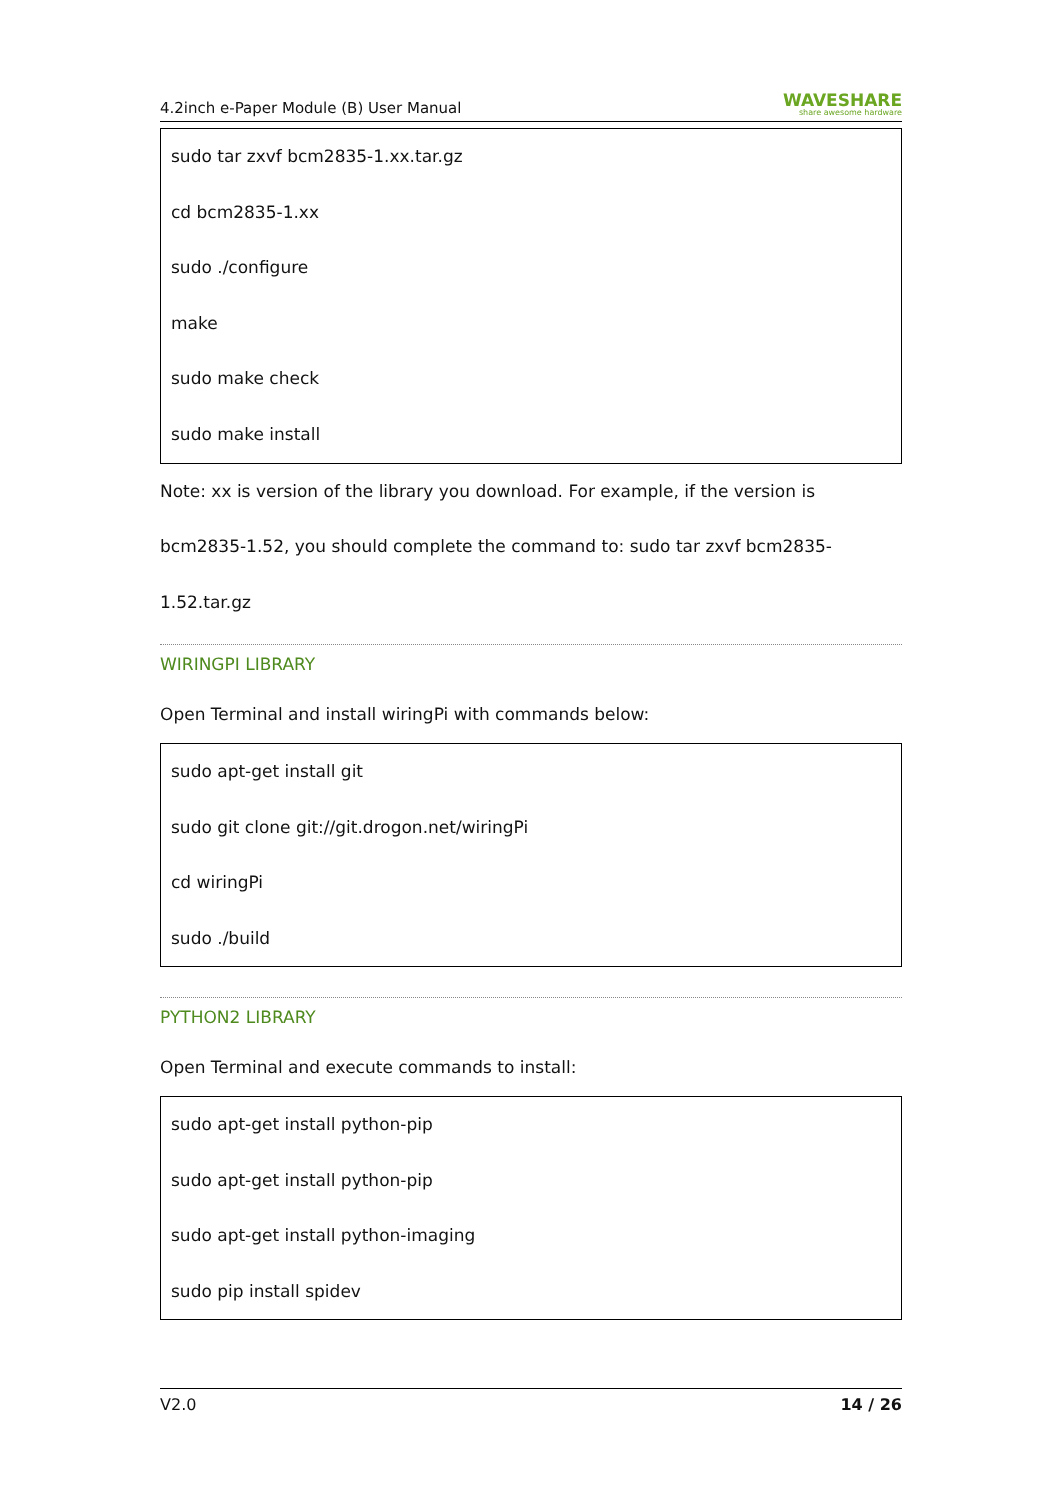4.2inch e-Paper Module (B) User Manual WAVESHARE
share awesome hardware
sudo tar zxvf bcm2835-1.xx.tar.gz
cd bcm2835-1.xx
sudo ./configure
make
sudo make check
sudo make install
Note: xx is version of the library you download. For example, if the version is
bcm2835-1.52, you should complete the command to: sudo tar zxvf bcm2835-
1.52.tar.gz
WIRINGPI LIBRARY
Open Terminal and install wiringPi with commands below:
sudo apt-get install git
sudo git clone git://git.drogon.net/wiringPi
cd wiringPi
sudo ./build
PYTHON2 LIBRARY
Open Terminal and execute commands to install:
sudo apt-get install python-pip
sudo apt-get install python-pip
sudo apt-get install python-imaging
sudo pip install spidev
V2.0 14 / 26